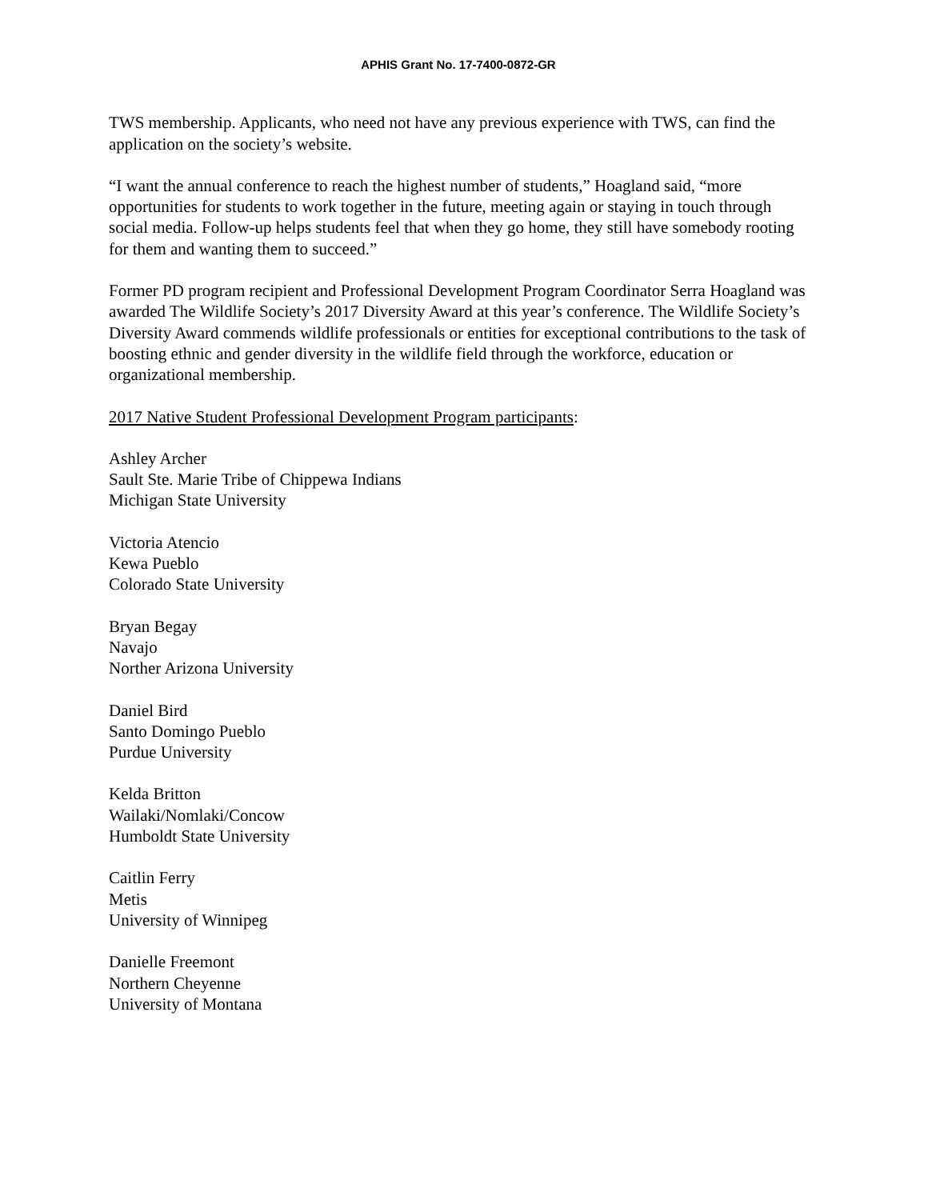APHIS Grant No. 17-7400-0872-GR
TWS membership. Applicants, who need not have any previous experience with TWS, can find the application on the society’s website.
“I want the annual conference to reach the highest number of students,” Hoagland said, “more opportunities for students to work together in the future, meeting again or staying in touch through social media. Follow-up helps students feel that when they go home, they still have somebody rooting for them and wanting them to succeed.”
Former PD program recipient and Professional Development Program Coordinator Serra Hoagland was awarded The Wildlife Society’s 2017 Diversity Award at this year’s conference. The Wildlife Society’s Diversity Award commends wildlife professionals or entities for exceptional contributions to the task of boosting ethnic and gender diversity in the wildlife field through the workforce, education or organizational membership.
2017 Native Student Professional Development Program participants:
Ashley Archer
Sault Ste. Marie Tribe of Chippewa Indians
Michigan State University
Victoria Atencio
Kewa Pueblo
Colorado State University
Bryan Begay
Navajo
Norther Arizona University
Daniel Bird
Santo Domingo Pueblo
Purdue University
Kelda Britton
Wailaki/Nomlaki/Concow
Humboldt State University
Caitlin Ferry
Metis
University of Winnipeg
Danielle Freemont
Northern Cheyenne
University of Montana